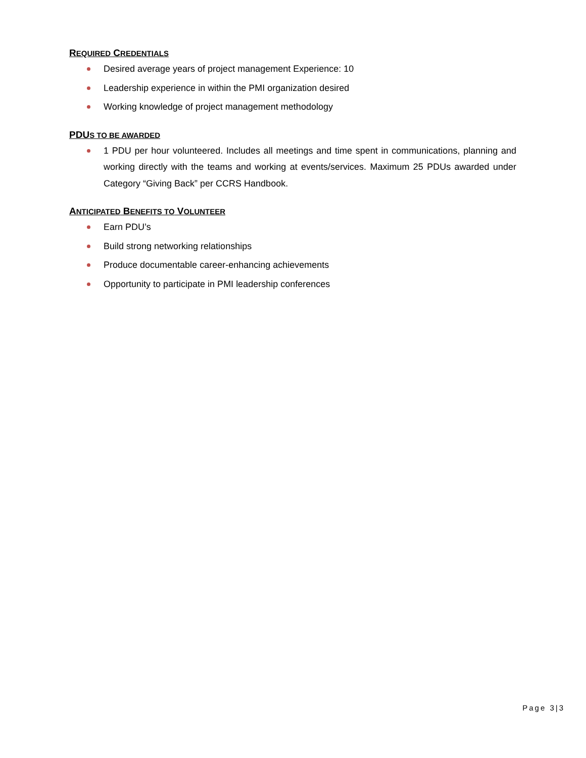REQUIRED CREDENTIALS
Desired average years of project management Experience: 10
Leadership experience in within the PMI organization desired
Working knowledge of project management methodology
PDUS TO BE AWARDED
1 PDU per hour volunteered. Includes all meetings and time spent in communications, planning and working directly with the teams and working at events/services. Maximum 25 PDUs awarded under Category “Giving Back” per CCRS Handbook.
ANTICIPATED BENEFITS TO VOLUNTEER
Earn PDU’s
Build strong networking relationships
Produce documentable career-enhancing achievements
Opportunity to participate in PMI leadership conferences
Page 3|3